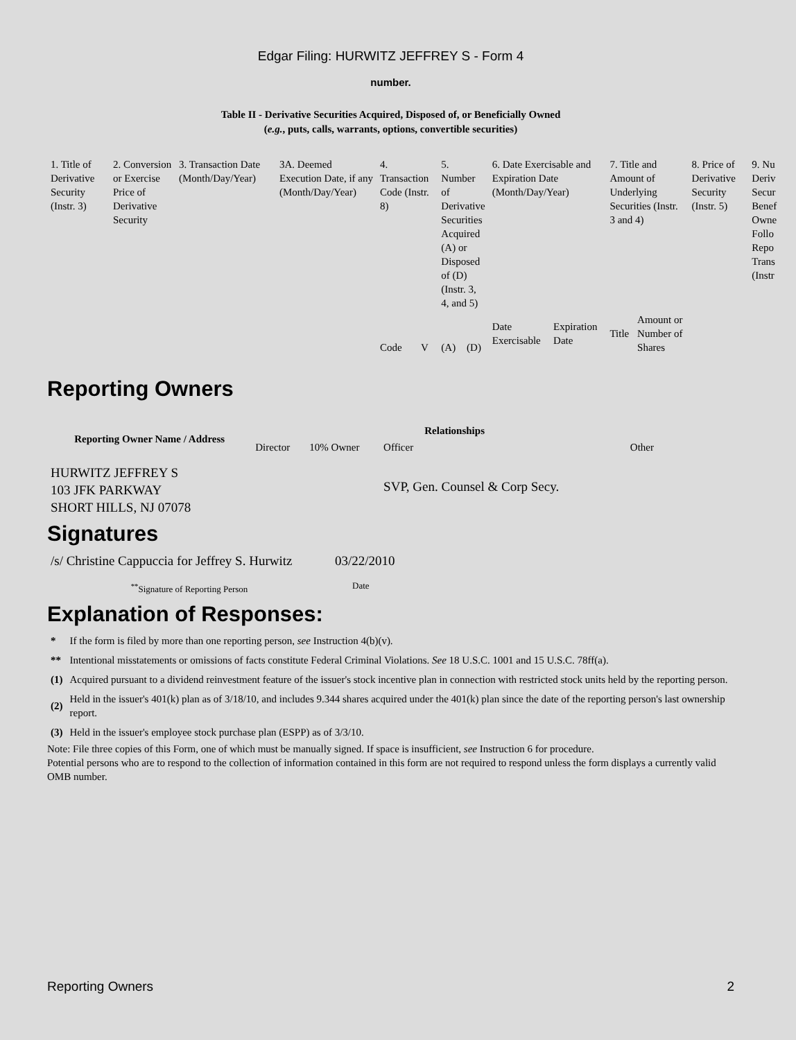Edgar Filing: HURWITZ JEFFREY S - Form 4
number.
Table II - Derivative Securities Acquired, Disposed of, or Beneficially Owned
(e.g., puts, calls, warrants, options, convertible securities)
| 1. Title of Derivative Security (Instr. 3) | 2. Conversion or Exercise Price of Derivative Security | 3. Transaction Date (Month/Day/Year) | 3A. Deemed Execution Date, if any (Month/Day/Year) | 4. Transaction Code (Instr. 8) | | 5. Number of Derivative Securities Acquired (A) or Disposed of (D) (Instr. 3, 4, and 5) | | 6. Date Exercisable and Expiration Date (Month/Day/Year) | | 7. Title and Amount of Underlying Securities (Instr. 3 and 4) | | 8. Price of Derivative Security (Instr. 5) | 9. Nu Deriv Secur Benef Owne Follo Repo Trans (Instr |
| --- | --- | --- | --- | --- | --- | --- | --- | --- | --- | --- | --- | --- | --- |
| | | | | Code | V | (A) | (D) | Date Exercisable | Expiration Date | Title | Amount or Number of Shares | | |
Reporting Owners
| Reporting Owner Name / Address | Relationships | | | |
| --- | --- | --- | --- | --- |
| | Director | 10% Owner | Officer | Other |
| HURWITZ JEFFREY S 103 JFK PARKWAY SHORT HILLS, NJ 07078 | | | SVP, Gen. Counsel & Corp Secy. | |
Signatures
| /s/ Christine Cappuccia for Jeffrey S. Hurwitz | 03/22/2010 |
| <sup>**</sup> Signature of Reporting Person | Date |
Explanation of Responses:
| * | If the form is filed by more than one reporting person, see Instruction 4(b)(v). |
| ** | Intentional misstatements or omissions of facts constitute Federal Criminal Violations. See 18 U.S.C. 1001 and 15 U.S.C. 78ff(a). |
| (1) | Acquired pursuant to a dividend reinvestment feature of the issuer's stock incentive plan in connection with restricted stock units held by the reporting person. |
| (2) | Held in the issuer's 401(k) plan as of 3/18/10, and includes 9.344 shares acquired under the 401(k) plan since the date of the reporting person's last ownership report. |
| (3) | Held in the issuer's employee stock purchase plan (ESPP) as of 3/3/10. |
Note: File three copies of this Form, one of which must be manually signed. If space is insufficient, see Instruction 6 for procedure.
Potential persons who are to respond to the collection of information contained in this form are not required to respond unless the form displays a currently valid OMB number.
Reporting Owners 2